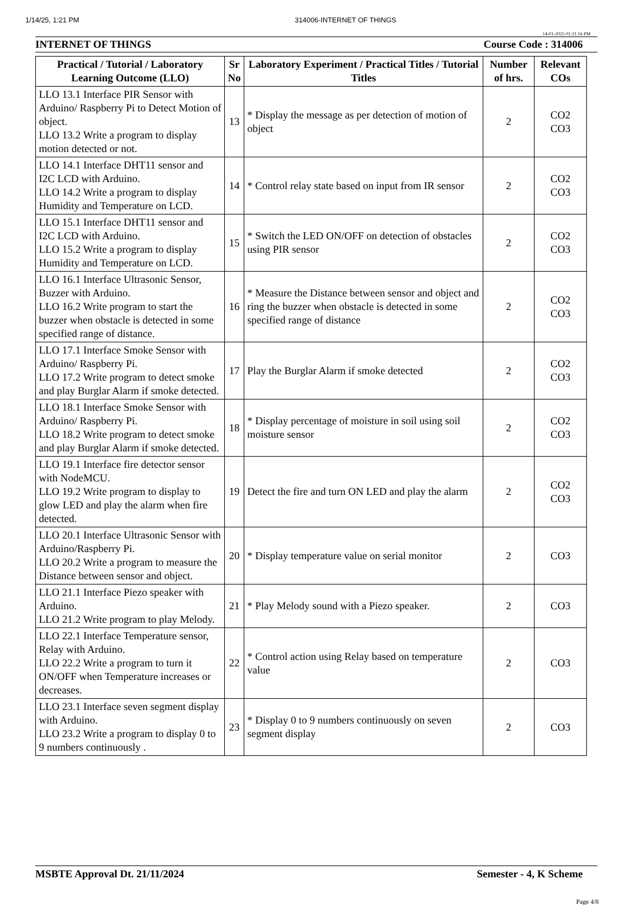1/14/25, 1:21 PM 314006-INTERNET OF THINGS
14-01-2025 01:21:16 PM
INTERNET OF THINGS Course Code : 314006
| Practical / Tutorial / Laboratory Learning Outcome (LLO) | Sr No | Laboratory Experiment / Practical Titles / Tutorial Titles | Number of hrs. | Relevant COs |
| --- | --- | --- | --- | --- |
| LLO 13.1 Interface PIR Sensor with Arduino/ Raspberry Pi to Detect Motion of object. LLO 13.2 Write a program to display motion detected or not. | 13 | * Display the message as per detection of motion of object | 2 | CO2 CO3 |
| LLO 14.1 Interface DHT11 sensor and I2C LCD with Arduino. LLO 14.2 Write a program to display Humidity and Temperature on LCD. | 14 | * Control relay state based on input from IR sensor | 2 | CO2 CO3 |
| LLO 15.1 Interface DHT11 sensor and I2C LCD with Arduino. LLO 15.2 Write a program to display Humidity and Temperature on LCD. | 15 | * Switch the LED ON/OFF on detection of obstacles using PIR sensor | 2 | CO2 CO3 |
| LLO 16.1 Interface Ultrasonic Sensor, Buzzer with Arduino. LLO 16.2 Write program to start the buzzer when obstacle is detected in some specified range of distance. | 16 | * Measure the Distance between sensor and object and ring the buzzer when obstacle is detected in some specified range of distance | 2 | CO2 CO3 |
| LLO 17.1 Interface Smoke Sensor with Arduino/ Raspberry Pi. LLO 17.2 Write program to detect smoke and play Burglar Alarm if smoke detected. | 17 | Play the Burglar Alarm if smoke detected | 2 | CO2 CO3 |
| LLO 18.1 Interface Smoke Sensor with Arduino/ Raspberry Pi. LLO 18.2 Write program to detect smoke and play Burglar Alarm if smoke detected. | 18 | * Display percentage of moisture in soil using soil moisture sensor | 2 | CO2 CO3 |
| LLO 19.1 Interface fire detector sensor with NodeMCU. LLO 19.2 Write program to display to glow LED and play the alarm when fire detected. | 19 | Detect the fire and turn ON LED and play the alarm | 2 | CO2 CO3 |
| LLO 20.1 Interface Ultrasonic Sensor with Arduino/Raspberry Pi. LLO 20.2 Write a program to measure the Distance between sensor and object. | 20 | * Display temperature value on serial monitor | 2 | CO3 |
| LLO 21.1 Interface Piezo speaker with Arduino. LLO 21.2 Write program to play Melody. | 21 | * Play Melody sound with a Piezo speaker. | 2 | CO3 |
| LLO 22.1 Interface Temperature sensor, Relay with Arduino. LLO 22.2 Write a program to turn it ON/OFF when Temperature increases or decreases. | 22 | * Control action using Relay based on temperature value | 2 | CO3 |
| LLO 23.1 Interface seven segment display with Arduino. LLO 23.2 Write a program to display 0 to 9 numbers continuously . | 23 | * Display 0 to 9 numbers continuously on seven segment display | 2 | CO3 |
MSBTE Approval Dt. 21/11/2024 Semester - 4, K Scheme
Page 4/8